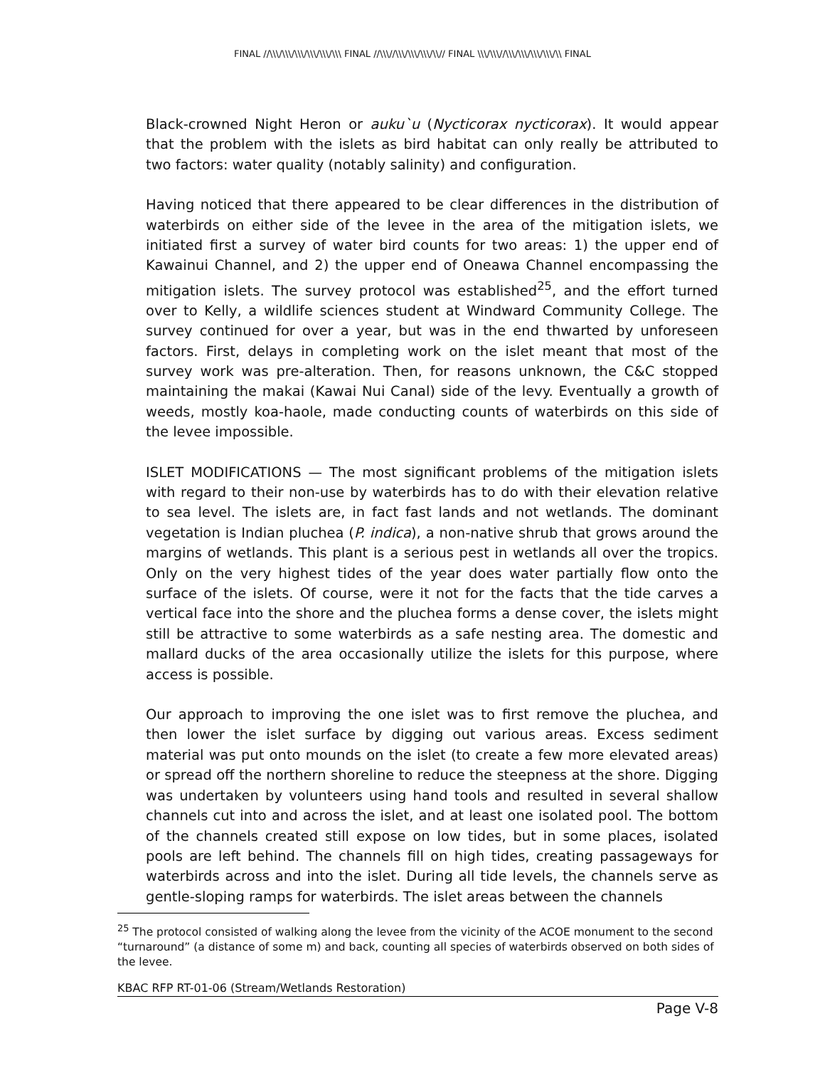FINAL //\\\/\\\/\\\/\\\/\\\/\\\ FINAL //\\\//\\\/\\\/\\\/\\// FINAL \\\/\\\//\\\/\\\/\\\/\\\/\\ FINAL
Black-crowned Night Heron or auku`u (Nycticorax nycticorax). It would appear that the problem with the islets as bird habitat can only really be attributed to two factors: water quality (notably salinity) and configuration.
Having noticed that there appeared to be clear differences in the distribution of waterbirds on either side of the levee in the area of the mitigation islets, we initiated first a survey of water bird counts for two areas: 1) the upper end of Kawainui Channel, and 2) the upper end of Oneawa Channel encompassing the mitigation islets. The survey protocol was established<sup>25</sup>, and the effort turned over to Kelly, a wildlife sciences student at Windward Community College. The survey continued for over a year, but was in the end thwarted by unforeseen factors. First, delays in completing work on the islet meant that most of the survey work was pre-alteration. Then, for reasons unknown, the C&C stopped maintaining the makai (Kawai Nui Canal) side of the levy. Eventually a growth of weeds, mostly koa-haole, made conducting counts of waterbirds on this side of the levee impossible.
ISLET MODIFICATIONS — The most significant problems of the mitigation islets with regard to their non-use by waterbirds has to do with their elevation relative to sea level. The islets are, in fact fast lands and not wetlands. The dominant vegetation is Indian pluchea (P. indica), a non-native shrub that grows around the margins of wetlands. This plant is a serious pest in wetlands all over the tropics. Only on the very highest tides of the year does water partially flow onto the surface of the islets. Of course, were it not for the facts that the tide carves a vertical face into the shore and the pluchea forms a dense cover, the islets might still be attractive to some waterbirds as a safe nesting area. The domestic and mallard ducks of the area occasionally utilize the islets for this purpose, where access is possible.
Our approach to improving the one islet was to first remove the pluchea, and then lower the islet surface by digging out various areas. Excess sediment material was put onto mounds on the islet (to create a few more elevated areas) or spread off the northern shoreline to reduce the steepness at the shore. Digging was undertaken by volunteers using hand tools and resulted in several shallow channels cut into and across the islet, and at least one isolated pool. The bottom of the channels created still expose on low tides, but in some places, isolated pools are left behind. The channels fill on high tides, creating passageways for waterbirds across and into the islet. During all tide levels, the channels serve as gentle-sloping ramps for waterbirds. The islet areas between the channels
<sup>25</sup> The protocol consisted of walking along the levee from the vicinity of the ACOE monument to the second “turnaround” (a distance of some m) and back, counting all species of waterbirds observed on both sides of the levee.
KBAC RFP RT-01-06 (Stream/Wetlands Restoration)
Page V-8